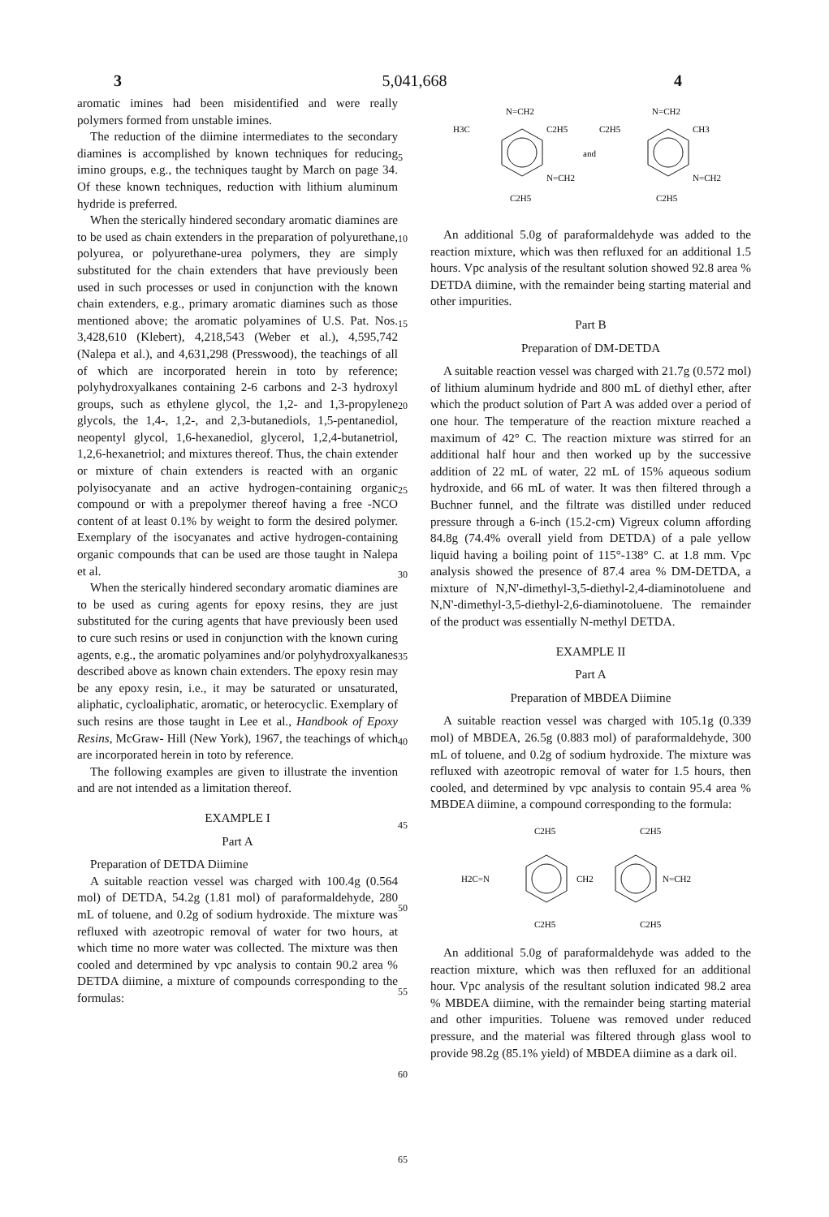5,041,668
3 4
aromatic imines had been misidentified and were really polymers formed from unstable imines.
The reduction of the diimine intermediates to the secondary diamines is accomplished by known techniques for reducing imino groups, e.g., the techniques taught by March on page 34. Of these known techniques, reduction with lithium aluminum hydride is preferred.
When the sterically hindered secondary aromatic diamines are to be used as chain extenders in the preparation of polyurethane, polyurea, or polyurethane-urea polymers, they are simply substituted for the chain extenders that have previously been used in such processes or used in conjunction with the known chain extenders, e.g., primary aromatic diamines such as those mentioned above; the aromatic polyamines of U.S. Pat. Nos. 3,428,610 (Klebert), 4,218,543 (Weber et al.), 4,595,742 (Nalepa et al.), and 4,631,298 (Presswood), the teachings of all of which are incorporated herein in toto by reference; polyhydroxyalkanes containing 2-6 carbons and 2-3 hydroxyl groups, such as ethylene glycol, the 1,2- and 1,3-propylene glycols, the 1,4-, 1,2-, and 2,3-butanediols, 1,5-pentanediol, neopentyl glycol, 1,6-hexanediol, glycerol, 1,2,4-butanetriol, 1,2,6-hexanetriol; and mixtures thereof. Thus, the chain extender or mixture of chain extenders is reacted with an organic polyisocyanate and an active hydrogen-containing organic compound or with a prepolymer thereof having a free -NCO content of at least 0.1% by weight to form the desired polymer. Exemplary of the isocyanates and active hydrogen-containing organic compounds that can be used are those taught in Nalepa et al.
When the sterically hindered secondary aromatic diamines are to be used as curing agents for epoxy resins, they are just substituted for the curing agents that have previously been used to cure such resins or used in conjunction with the known curing agents, e.g., the aromatic polyamines and/or polyhydroxyalkanes described above as known chain extenders. The epoxy resin may be any epoxy resin, i.e., it may be saturated or unsaturated, aliphatic, cycloaliphatic, aromatic, or heterocyclic. Exemplary of such resins are those taught in Lee et al., Handbook of Epoxy Resins, McGraw- Hill (New York), 1967, the teachings of which are incorporated herein in toto by reference.
The following examples are given to illustrate the invention and are not intended as a limitation thereof.
EXAMPLE I
Part A
Preparation of DETDA Diimine
A suitable reaction vessel was charged with 100.4g (0.564 mol) of DETDA, 54.2g (1.81 mol) of paraformaldehyde, 280 mL of toluene, and 0.2g of sodium hydroxide. The mixture was refluxed with azeotropic removal of water for two hours, at which time no more water was collected. The mixture was then cooled and determined by vpc analysis to contain 90.2 area % DETDA diimine, a mixture of compounds corresponding to the formulas:
5
10
15
20
25
30
35
40
45
50
55
60
65
N=CH2
H3C
C2H5
N=CH2
C2H5
and
N=CH2
C2H5
CH3
N=CH2
C2H5
An additional 5.0g of paraformaldehyde was added to the reaction mixture, which was then refluxed for an additional 1.5 hours. Vpc analysis of the resultant solution showed 92.8 area % DETDA diimine, with the remainder being starting material and other impurities.
Part B
Preparation of DM-DETDA
A suitable reaction vessel was charged with 21.7g (0.572 mol) of lithium aluminum hydride and 800 mL of diethyl ether, after which the product solution of Part A was added over a period of one hour. The temperature of the reaction mixture reached a maximum of 42° C. The reaction mixture was stirred for an additional half hour and then worked up by the successive addition of 22 mL of water, 22 mL of 15% aqueous sodium hydroxide, and 66 mL of water. It was then filtered through a Buchner funnel, and the filtrate was distilled under reduced pressure through a 6-inch (15.2-cm) Vigreux column affording 84.8g (74.4% overall yield from DETDA) of a pale yellow liquid having a boiling point of 115°-138° C. at 1.8 mm. Vpc analysis showed the presence of 87.4 area % DM-DETDA, a mixture of N,N'-dimethyl-3,5-diethyl-2,4-diaminotoluene and N,N'-dimethyl-3,5-diethyl-2,6-diaminotoluene. The remainder of the product was essentially N-methyl DETDA.
EXAMPLE II
Part A
Preparation of MBDEA Diimine
A suitable reaction vessel was charged with 105.1g (0.339 mol) of MBDEA, 26.5g (0.883 mol) of paraformaldehyde, 300 mL of toluene, and 0.2g of sodium hydroxide. The mixture was refluxed with azeotropic removal of water for 1.5 hours, then cooled, and determined by vpc analysis to contain 95.4 area % MBDEA diimine, a compound corresponding to the formula:
C2H5
C2H5
H2C=N
CH2
N=CH2
C2H5
C2H5
An additional 5.0g of paraformaldehyde was added to the reaction mixture, which was then refluxed for an additional hour. Vpc analysis of the resultant solution indicated 98.2 area % MBDEA diimine, with the remainder being starting material and other impurities. Toluene was removed under reduced pressure, and the material was filtered through glass wool to provide 98.2g (85.1% yield) of MBDEA diimine as a dark oil.